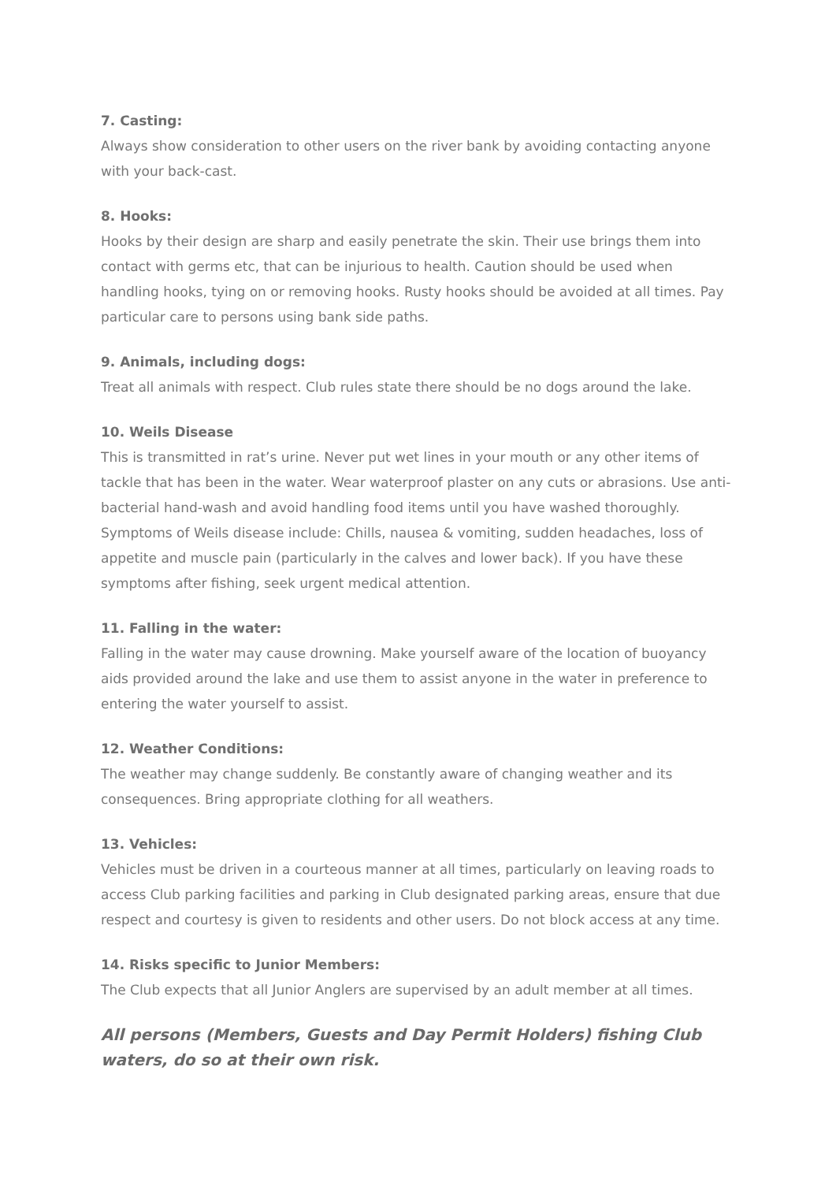7. Casting:
Always show consideration to other users on the river bank by avoiding contacting anyone with your back-cast.
8. Hooks:
Hooks by their design are sharp and easily penetrate the skin. Their use brings them into contact with germs etc, that can be injurious to health. Caution should be used when handling hooks, tying on or removing hooks. Rusty hooks should be avoided at all times. Pay particular care to persons using bank side paths.
9. Animals, including dogs:
Treat all animals with respect. Club rules state there should be no dogs around the lake.
10. Weils Disease
This is transmitted in rat’s urine. Never put wet lines in your mouth or any other items of tackle that has been in the water. Wear waterproof plaster on any cuts or abrasions. Use anti-bacterial hand-wash and avoid handling food items until you have washed thoroughly. Symptoms of Weils disease include: Chills, nausea & vomiting, sudden headaches, loss of appetite and muscle pain (particularly in the calves and lower back). If you have these symptoms after fishing, seek urgent medical attention.
11. Falling in the water:
Falling in the water may cause drowning. Make yourself aware of the location of buoyancy aids provided around the lake and use them to assist anyone in the water in preference to entering the water yourself to assist.
12. Weather Conditions:
The weather may change suddenly. Be constantly aware of changing weather and its consequences. Bring appropriate clothing for all weathers.
13. Vehicles:
Vehicles must be driven in a courteous manner at all times, particularly on leaving roads to access Club parking facilities and parking in Club designated parking areas, ensure that due respect and courtesy is given to residents and other users. Do not block access at any time.
14. Risks specific to Junior Members:
The Club expects that all Junior Anglers are supervised by an adult member at all times.
All persons (Members, Guests and Day Permit Holders) fishing Club waters, do so at their own risk.